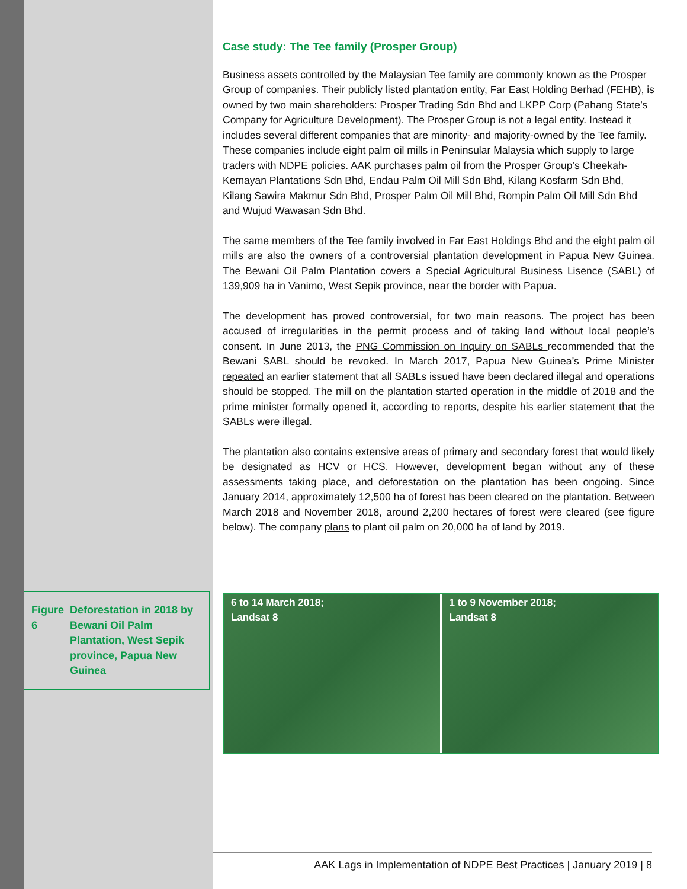Case study: The Tee family (Prosper Group)
Business assets controlled by the Malaysian Tee family are commonly known as the Prosper Group of companies. Their publicly listed plantation entity, Far East Holding Berhad (FEHB), is owned by two main shareholders: Prosper Trading Sdn Bhd and LKPP Corp (Pahang State’s Company for Agriculture Development). The Prosper Group is not a legal entity. Instead it includes several different companies that are minority- and majority-owned by the Tee family. These companies include eight palm oil mills in Peninsular Malaysia which supply to large traders with NDPE policies. AAK purchases palm oil from the Prosper Group’s Cheekah-Kemayan Plantations Sdn Bhd, Endau Palm Oil Mill Sdn Bhd, Kilang Kosfarm Sdn Bhd, Kilang Sawira Makmur Sdn Bhd, Prosper Palm Oil Mill Bhd, Rompin Palm Oil Mill Sdn Bhd and Wujud Wawasan Sdn Bhd.
The same members of the Tee family involved in Far East Holdings Bhd and the eight palm oil mills are also the owners of a controversial plantation development in Papua New Guinea. The Bewani Oil Palm Plantation covers a Special Agricultural Business Lisence (SABL) of 139,909 ha in Vanimo, West Sepik province, near the border with Papua.
The development has proved controversial, for two main reasons. The project has been accused of irregularities in the permit process and of taking land without local people’s consent. In June 2013, the PNG Commission on Inquiry on SABLs recommended that the Bewani SABL should be revoked. In March 2017, Papua New Guinea’s Prime Minister repeated an earlier statement that all SABLs issued have been declared illegal and operations should be stopped. The mill on the plantation started operation in the middle of 2018 and the prime minister formally opened it, according to reports, despite his earlier statement that the SABLs were illegal.
The plantation also contains extensive areas of primary and secondary forest that would likely be designated as HCV or HCS. However, development began without any of these assessments taking place, and deforestation on the plantation has been ongoing. Since January 2014, approximately 12,500 ha of forest has been cleared on the plantation. Between March 2018 and November 2018, around 2,200 hectares of forest were cleared (see figure below). The company plans to plant oil palm on 20,000 ha of land by 2019.
Figure 6 Deforestation in 2018 by Bewani Oil Palm Plantation, West Sepik province, Papua New Guinea
6 to 14 March 2018;
Landsat 8
1 to 9 November 2018;
Landsat 8
AAK Lags in Implementation of NDPE Best Practices | January 2019 | 8